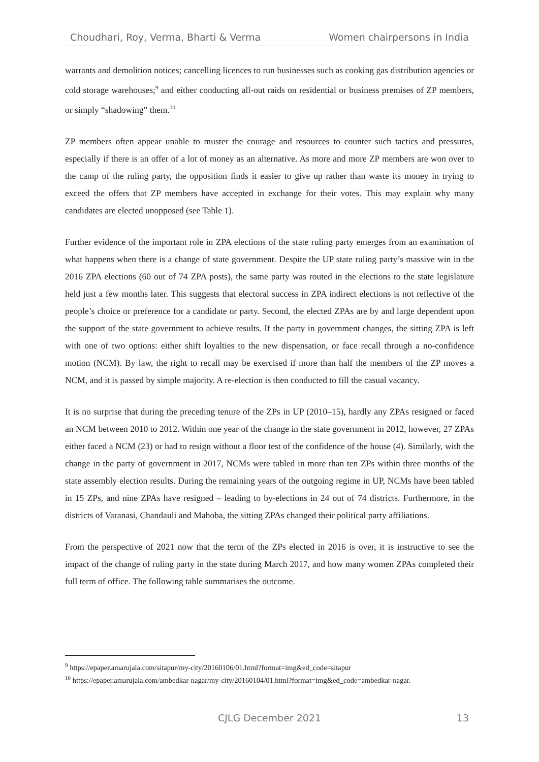Choudhari, Roy, Verma, Bharti & Verma Women chairpersons in India
warrants and demolition notices; cancelling licences to run businesses such as cooking gas distribution agencies or cold storage warehouses;<sup>9</sup> and either conducting all-out raids on residential or business premises of ZP members, or simply “shadowing” them.<sup>10</sup>
ZP members often appear unable to muster the courage and resources to counter such tactics and pressures, especially if there is an offer of a lot of money as an alternative. As more and more ZP members are won over to the camp of the ruling party, the opposition finds it easier to give up rather than waste its money in trying to exceed the offers that ZP members have accepted in exchange for their votes. This may explain why many candidates are elected unopposed (see Table 1).
Further evidence of the important role in ZPA elections of the state ruling party emerges from an examination of what happens when there is a change of state government. Despite the UP state ruling party’s massive win in the 2016 ZPA elections (60 out of 74 ZPA posts), the same party was routed in the elections to the state legislature held just a few months later. This suggests that electoral success in ZPA indirect elections is not reflective of the people’s choice or preference for a candidate or party. Second, the elected ZPAs are by and large dependent upon the support of the state government to achieve results. If the party in government changes, the sitting ZPA is left with one of two options: either shift loyalties to the new dispensation, or face recall through a no-confidence motion (NCM). By law, the right to recall may be exercised if more than half the members of the ZP moves a NCM, and it is passed by simple majority. A re-election is then conducted to fill the casual vacancy.
It is no surprise that during the preceding tenure of the ZPs in UP (2010–15), hardly any ZPAs resigned or faced an NCM between 2010 to 2012. Within one year of the change in the state government in 2012, however, 27 ZPAs either faced a NCM (23) or had to resign without a floor test of the confidence of the house (4). Similarly, with the change in the party of government in 2017, NCMs were tabled in more than ten ZPs within three months of the state assembly election results. During the remaining years of the outgoing regime in UP, NCMs have been tabled in 15 ZPs, and nine ZPAs have resigned – leading to by-elections in 24 out of 74 districts. Furthermore, in the districts of Varanasi, Chandauli and Mahoba, the sitting ZPAs changed their political party affiliations.
From the perspective of 2021 now that the term of the ZPs elected in 2016 is over, it is instructive to see the impact of the change of ruling party in the state during March 2017, and how many women ZPAs completed their full term of office. The following table summarises the outcome.
<sup>9</sup> https://epaper.amarujala.com/sitapur/my-city/20160106/01.html?format=img&ed_code=sitapur
<sup>10</sup> https://epaper.amarujala.com/ambedkar-nagar/my-city/20160104/01.html?format=img&ed_code=ambedkar-nagar.
CJLG December 2021 13